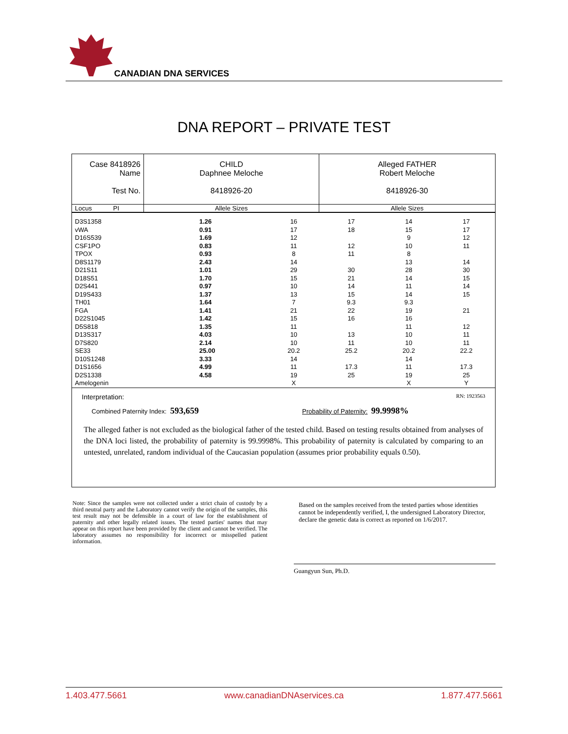CANADIAN DNA SERVICES
DNA REPORT – PRIVATE TEST
| Case 8418926 Name Test No. | CHILD Daphnee Meloche 8418926-20 | Alleged FATHER Robert Meloche 8418926-30 |
| Locus PI | Allele Sizes | Allele Sizes |
| D3S1358 | 1.26 | 16 | 17 | 14 | 17 |
| vWA | 0.91 | 17 | 18 | 15 | 17 |
| D16S539 | 1.69 | 12 | | 9 | 12 |
| CSF1PO | 0.83 | 11 | 12 | 10 | 11 |
| TPOX | 0.93 | 8 | 11 | 8 | |
| D8S1179 | 2.43 | 14 | | 13 | 14 |
| D21S11 | 1.01 | 29 | 30 | 28 | 30 |
| D18S51 | 1.70 | 15 | 21 | 14 | 15 |
| D2S441 | 0.97 | 10 | 14 | 11 | 14 |
| D19S433 | 1.37 | 13 | 15 | 14 | 15 |
| TH01 | 1.64 | 7 | 9.3 | 9.3 | |
| FGA | 1.41 | 21 | 22 | 19 | 21 |
| D22S1045 | 1.42 | 15 | 16 | 16 | |
| D5S818 | 1.35 | 11 | | 11 | 12 |
| D13S317 | 4.03 | 10 | 13 | 10 | 11 |
| D7S820 | 2.14 | 10 | 11 | 10 | 11 |
| SE33 | 25.00 | 20.2 | 25.2 | 20.2 | 22.2 |
| D10S1248 | 3.33 | 14 | | 14 | |
| D1S1656 | 4.99 | 11 | 17.3 | 11 | 17.3 |
| D2S1338 | 4.58 | 19 | 25 | 19 | 25 |
| Amelogenin | | X | | X | Y |
Interpretation: RN: 1923563
Combined Paternity Index: 593,659
Probability of Paternity: 99.9998%
The alleged father is not excluded as the biological father of the tested child. Based on testing results obtained from analyses of the DNA loci listed, the probability of paternity is 99.9998%. This probability of paternity is calculated by comparing to an untested, unrelated, random individual of the Caucasian population (assumes prior probability equals 0.50).
Note: Since the samples were not collected under a strict chain of custody by a third neutral party and the Laboratory cannot verify the origin of the samples, this test result may not be defensible in a court of law for the establishment of paternity and other legally related issues. The tested parties' names that may appear on this report have been provided by the client and cannot be verified. The laboratory assumes no responsibility for incorrect or misspelled patient information.
Based on the samples received from the tested parties whose identities cannot be independently verified, I, the undersigned Laboratory Director, declare the genetic data is correct as reported on 1/6/2017.
Guangyun Sun, Ph.D.
1.403.477.5661 www.canadianDNAservices.ca 1.877.477.5661